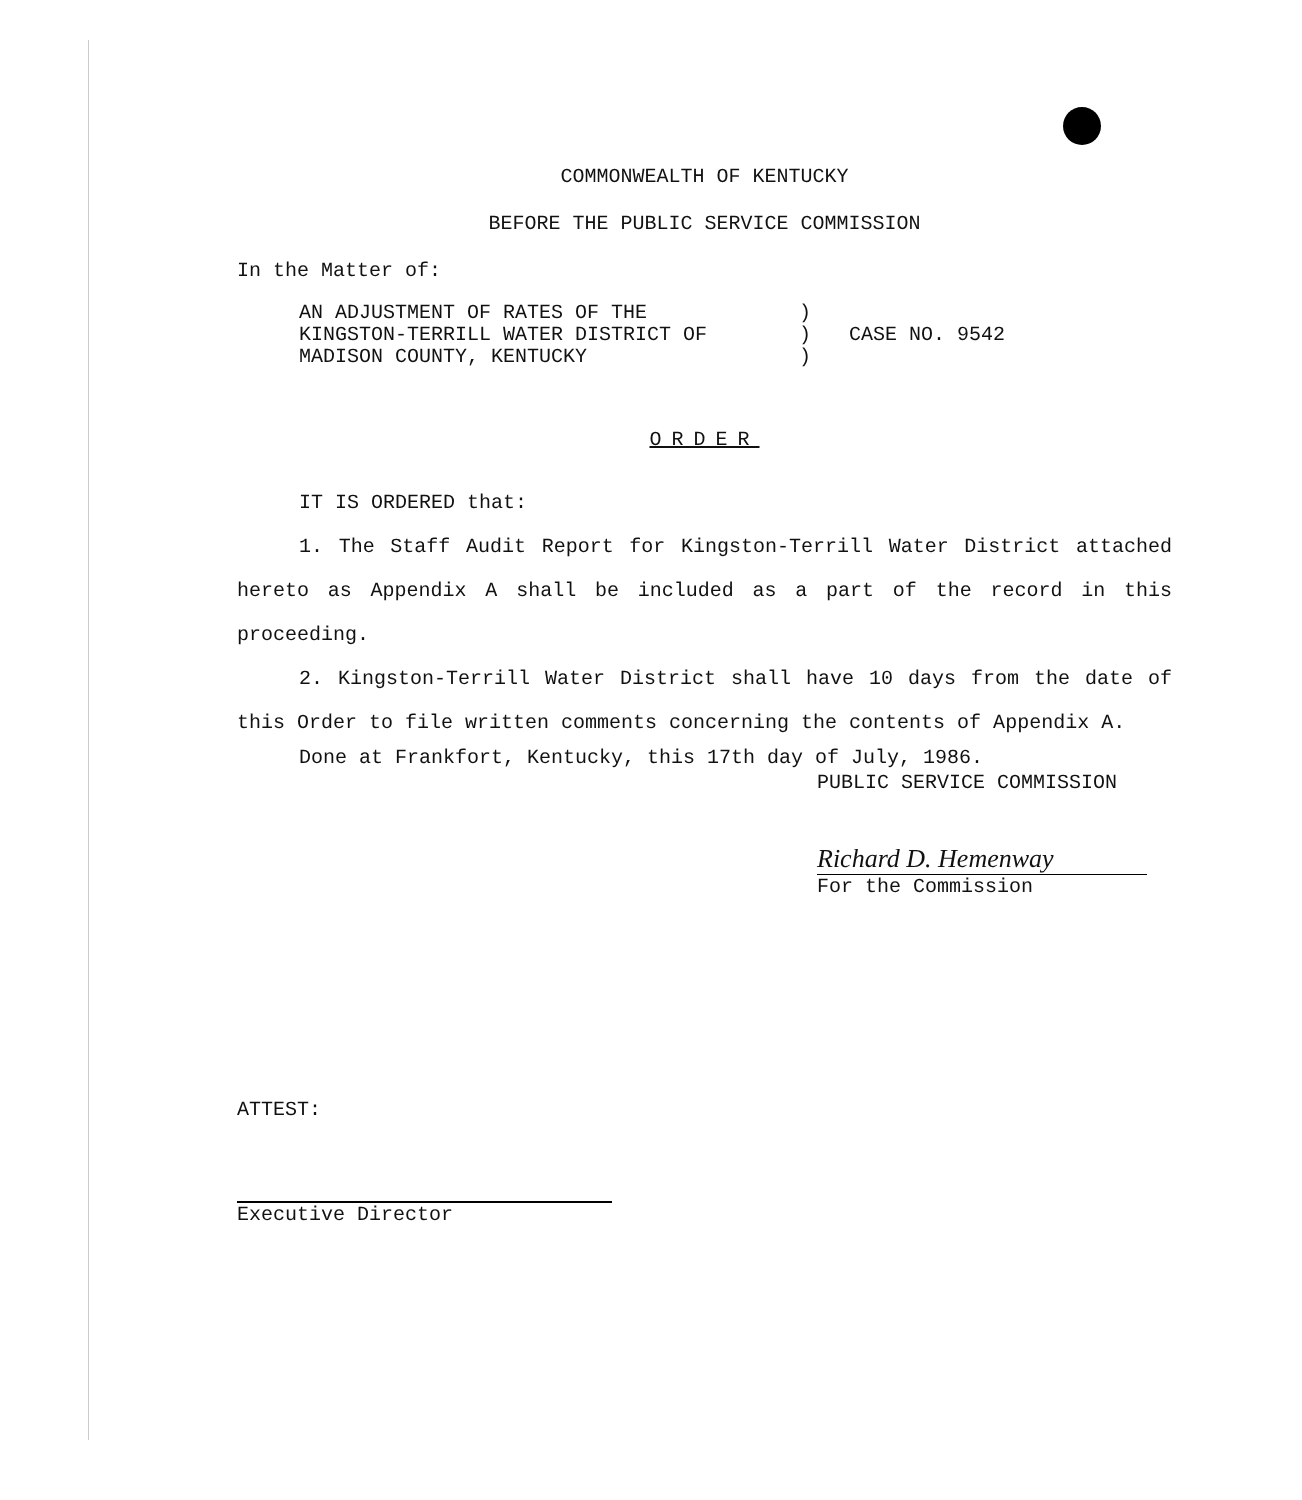COMMONWEALTH OF KENTUCKY
BEFORE THE PUBLIC SERVICE COMMISSION
In the Matter of:
AN ADJUSTMENT OF RATES OF THE
KINGSTON-TERRILL WATER DISTRICT OF
MADISON COUNTY, KENTUCKY
)
)
)
CASE NO. 9542
ORDER
IT IS ORDERED that:
1. The Staff Audit Report for Kingston-Terrill Water District attached hereto as Appendix A shall be included as a part of the record in this proceeding.
2. Kingston-Terrill Water District shall have 10 days from the date of this Order to file written comments concerning the contents of Appendix A.
Done at Frankfort, Kentucky, this 17th day of July, 1986.
PUBLIC SERVICE COMMISSION
Richard D. Hemenway
For the Commission
ATTEST:
Executive Director